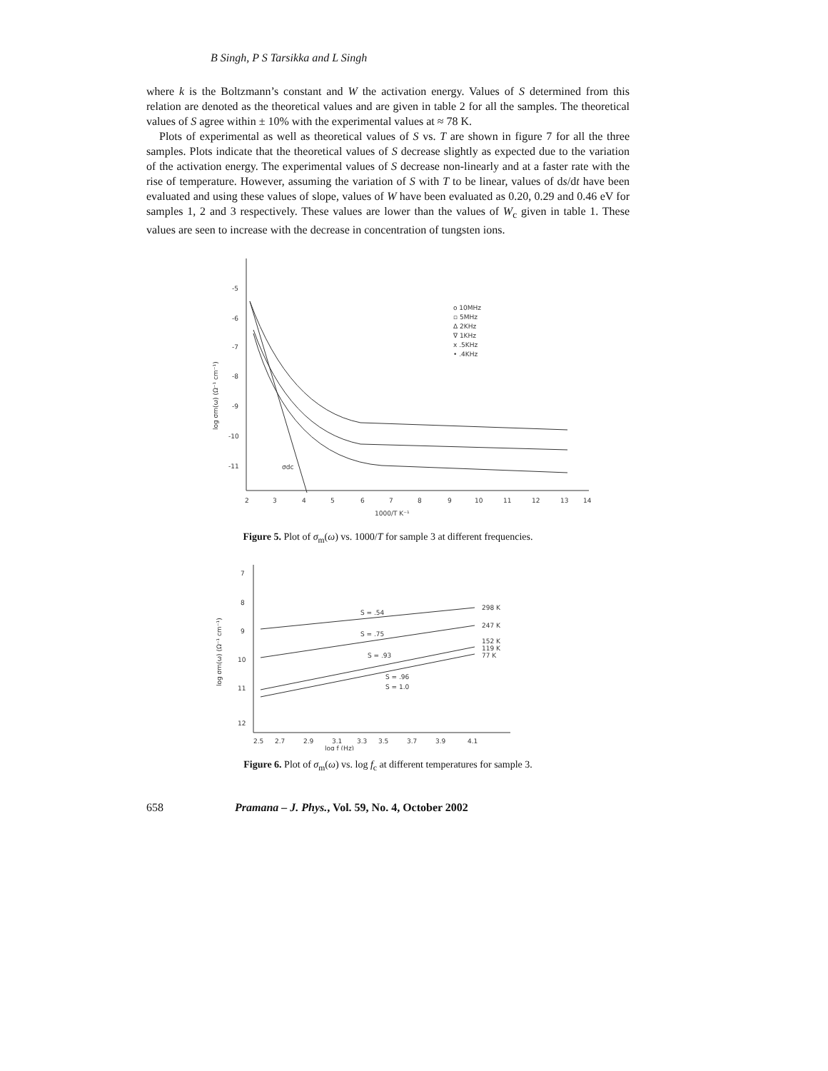B Singh, P S Tarsikka and L Singh
where k is the Boltzmann’s constant and W the activation energy. Values of S determined from this relation are denoted as the theoretical values and are given in table 2 for all the samples. The theoretical values of S agree within ± 10% with the experimental values at ≈ 78 K.
Plots of experimental as well as theoretical values of S vs. T are shown in figure 7 for all the three samples. Plots indicate that the theoretical values of S decrease slightly as expected due to the variation of the activation energy. The experimental values of S decrease non-linearly and at a faster rate with the rise of temperature. However, assuming the variation of S with T to be linear, values of ds/dt have been evaluated and using these values of slope, values of W have been evaluated as 0.20, 0.29 and 0.46 eV for samples 1, 2 and 3 respectively. These values are lower than the values of W<sub>c</sub> given in table 1. These values are seen to increase with the decrease in concentration of tungsten ions.
-5
-6
-7
-8
-9
-10
-11
2
3
4
5
6
7
8
9
10
11
12
13
14
1000/T K⁻¹
log σm(ω) (Ω⁻¹ cm⁻¹)
o 10MHz
▫ 5MHz
Δ 2KHz
∇ 1KHz
x .5KHz
• .4KHz
σdc
Figure 5. Plot of σ<sub>m</sub>(ω) vs. 1000/T for sample 3 at different frequencies.
7
8
9
10
11
12
2.5
2.7
2.9
3.1
3.3
3.5
3.7
3.9
4.1
log f (Hz)
log σm(ω) (Ω⁻¹ cm⁻¹)
298 K
247 K
152 K
119 K
77 K
S = .54
S = .75
S = .93
S = .96
S = 1.0
Figure 6. Plot of σ<sub>m</sub>(ω) vs. log f<sub>c</sub> at different temperatures for sample 3.
658 Pramana – J. Phys., Vol. 59, No. 4, October 2002